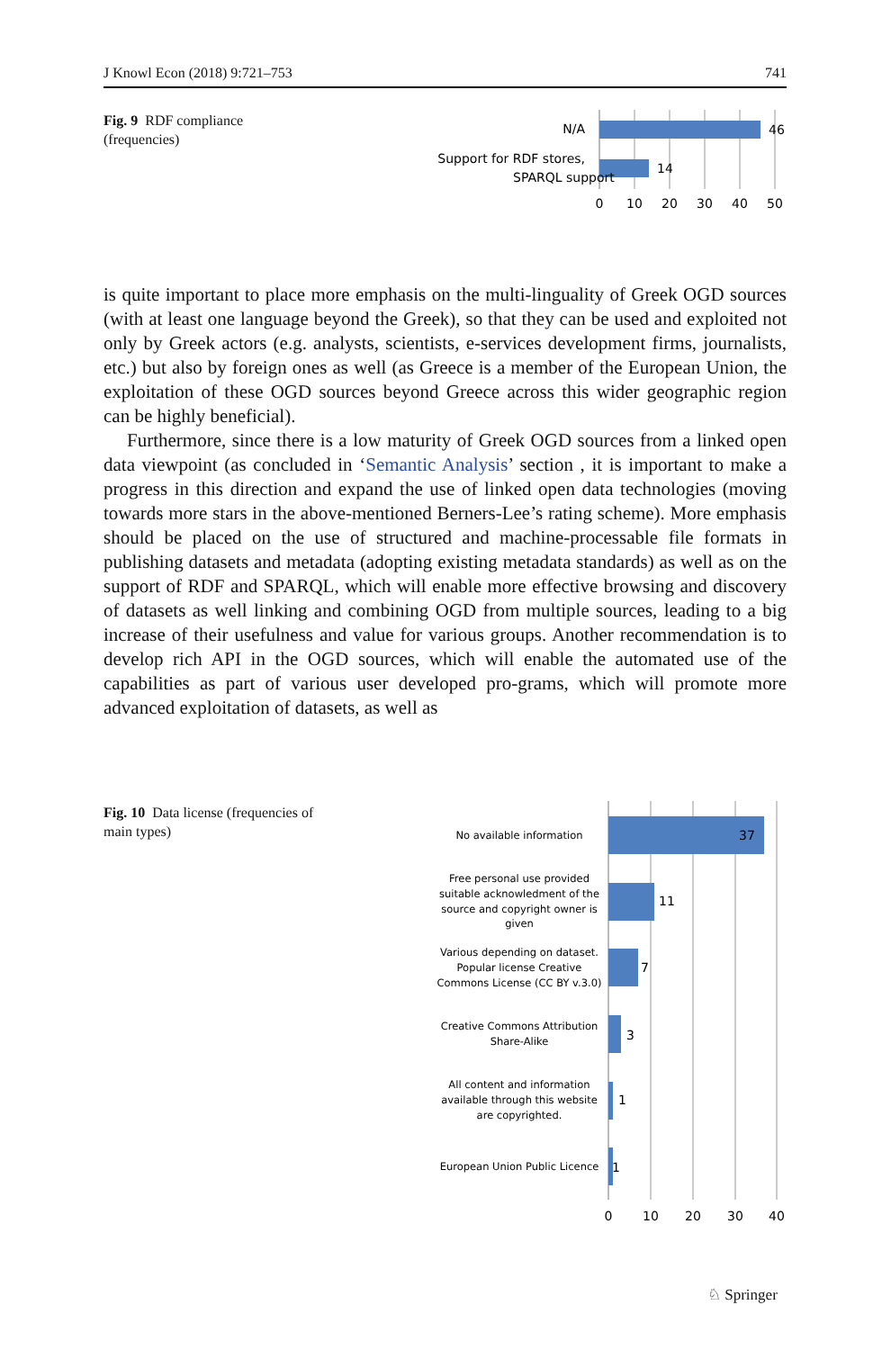J Knowl Econ (2018) 9:721–753 741
Fig. 9 RDF compliance (frequencies)
N/A
Support for RDF stores,
SPARQL support
46
14
0
10
20
30
40
50
is quite important to place more emphasis on the multi-linguality of Greek OGD sources (with at least one language beyond the Greek), so that they can be used and exploited not only by Greek actors (e.g. analysts, scientists, e-services development firms, journalists, etc.) but also by foreign ones as well (as Greece is a member of the European Union, the exploitation of these OGD sources beyond Greece across this wider geographic region can be highly beneficial).
Furthermore, since there is a low maturity of Greek OGD sources from a linked open data viewpoint (as concluded in ‘Semantic Analysis’ section , it is important to make a progress in this direction and expand the use of linked open data technologies (moving towards more stars in the above-mentioned Berners-Lee’s rating scheme). More emphasis should be placed on the use of structured and machine-processable file formats in publishing datasets and metadata (adopting existing metadata standards) as well as on the support of RDF and SPARQL, which will enable more effective browsing and discovery of datasets as well linking and combining OGD from multiple sources, leading to a big increase of their usefulness and value for various groups. Another recommendation is to develop rich API in the OGD sources, which will enable the automated use of the capabilities as part of various user developed pro-grams, which will promote more advanced exploitation of datasets, as well as
Fig. 10 Data license (frequencies of main types)
37
11
7
3
1
1
No available information
Free personal use provided
suitable acknowledment of the
source and copyright owner is
given
Various depending on dataset.
Popular license Creative
Commons License (CC BY v.3.0)
Creative Commons Attribution
Share-Alike
All content and information
available through this website
are copyrighted.
European Union Public Licence
0
10
20
30
40
♘ Springer